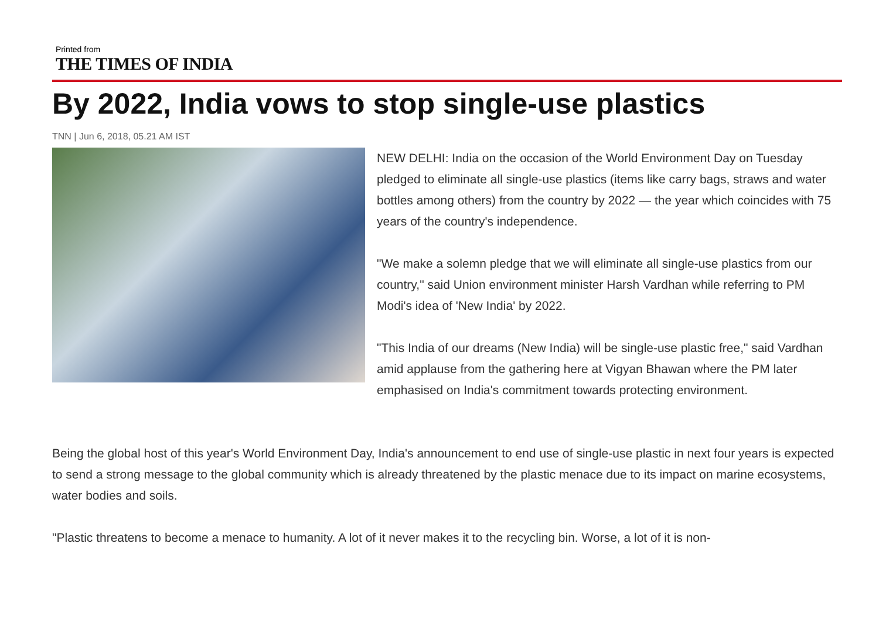Printed from
THE TIMES OF INDIA
By 2022, India vows to stop single-use plastics
TNN | Jun 6, 2018, 05.21 AM IST
NEW DELHI: India on the occasion of the World Environment Day on Tuesday pledged to eliminate all single-use plastics (items like carry bags, straws and water bottles among others) from the country by 2022 — the year which coincides with 75 years of the country's independence.
"We make a solemn pledge that we will eliminate all single-use plastics from our country," said Union environment minister Harsh Vardhan while referring to PM Modi's idea of 'New India' by 2022.
"This India of our dreams (New India) will be single-use plastic free," said Vardhan amid applause from the gathering here at Vigyan Bhawan where the PM later emphasised on India's commitment towards protecting environment.
Being the global host of this year's World Environment Day, India's announcement to end use of single-use plastic in next four years is expected to send a strong message to the global community which is already threatened by the plastic menace due to its impact on marine ecosystems, water bodies and soils.
"Plastic threatens to become a menace to humanity. A lot of it never makes it to the recycling bin. Worse, a lot of it is non-